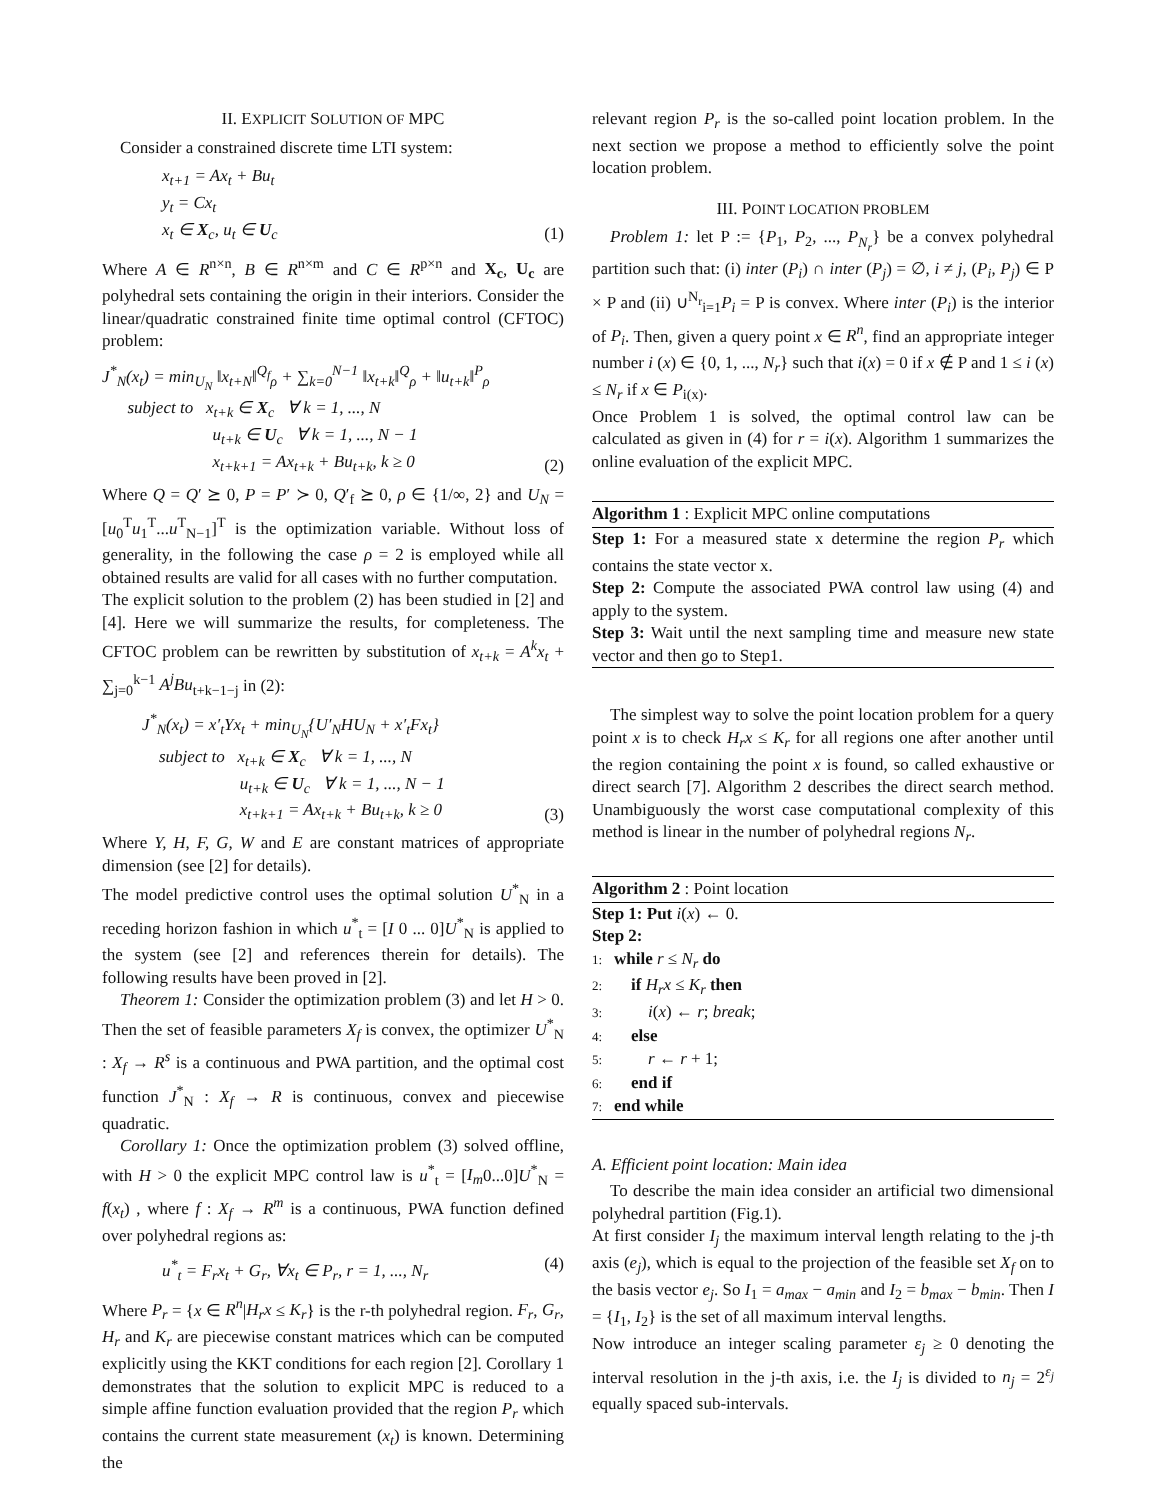II. EXPLICIT SOLUTION OF MPC
Consider a constrained discrete time LTI system:
x<sub>t+1</sub> = Ax<sub>t</sub> + Bu<sub>t</sub>
y<sub>t</sub> = Cx<sub>t</sub>
x<sub>t</sub> ∈ X<sub>c</sub>, u<sub>t</sub> ∈ U<sub>c</sub>
(1)
Where A ∈ R<sup>n×n</sup>, B ∈ R<sup>n×m</sup> and C ∈ R<sup>p×n</sup> and X<sub>c</sub>, U<sub>c</sub> are polyhedral sets containing the origin in their interiors. Consider the linear/quadratic constrained finite time optimal control (CFTOC) problem:
J<sup>*</sup><sub>N</sub>(x<sub>t</sub>) = min<sub>U<sub>N</sub></sub> ‖x<sub>t+N</sub>‖<sup>Q<sub>f</sub></sup><sub>ρ</sub> + ∑<sub>k=0</sub><sup>N−1</sup> ‖x<sub>t+k</sub>‖<sup>Q</sup><sub>ρ</sub> + ‖u<sub>t+k</sub>‖<sup>P</sup><sub>ρ</sub>
subject to x<sub>t+k</sub> ∈ X<sub>c</sub> ∀ k = 1, ..., N
u<sub>t+k</sub> ∈ U<sub>c</sub> ∀ k = 1, ..., N − 1
x<sub>t+k+1</sub> = Ax<sub>t+k</sub> + Bu<sub>t+k</sub>, k ≥ 0
(2)
Where Q = Q′ ⪰ 0, P = P′ ≻ 0, Q′<sub>f</sub> ⪰ 0, ρ ∈ {1/∞, 2} and U<sub>N</sub> = [u<sub>0</sub><sup>T</sup>u<sub>1</sub><sup>T</sup>...u<sup>T</sup><sub>N−1</sub>]<sup>T</sup> is the optimization variable. Without loss of generality, in the following the case ρ = 2 is employed while all obtained results are valid for all cases with no further computation.
The explicit solution to the problem (2) has been studied in [2] and [4]. Here we will summarize the results, for completeness. The CFTOC problem can be rewritten by substitution of x<sub>t+k</sub> = A<sup>k</sup>x<sub>t</sub> + ∑<sub>j=0</sub><sup>k−1</sup> A<sup>j</sup>Bu<sub>t+k−1−j</sub> in (2):
J<sup>*</sup><sub>N</sub>(x<sub>t</sub>) = x′<sub>t</sub>Yx<sub>t</sub> + min<sub>U<sub>N</sub></sub>{U′<sub>N</sub>HU<sub>N</sub> + x′<sub>t</sub>Fx<sub>t</sub>}
subject to x<sub>t+k</sub> ∈ X<sub>c</sub> ∀ k = 1, ..., N
u<sub>t+k</sub> ∈ U<sub>c</sub> ∀ k = 1, ..., N − 1
x<sub>t+k+1</sub> = Ax<sub>t+k</sub> + Bu<sub>t+k</sub>, k ≥ 0
(3)
Where Y, H, F, G, W and E are constant matrices of appropriate dimension (see [2] for details).
The model predictive control uses the optimal solution U<sup>*</sup><sub>N</sub> in a receding horizon fashion in which u<sup>*</sup><sub>t</sub> = [I 0 ... 0]U<sup>*</sup><sub>N</sub> is applied to the system (see [2] and references therein for details). The following results have been proved in [2].
Theorem 1: Consider the optimization problem (3) and let H > 0. Then the set of feasible parameters X<sub>f</sub> is convex, the optimizer U<sup>*</sup><sub>N</sub> : X<sub>f</sub> → R<sup>s</sup> is a continuous and PWA partition, and the optimal cost function J<sup>*</sup><sub>N</sub> : X<sub>f</sub> → R is continuous, convex and piecewise quadratic.
Corollary 1: Once the optimization problem (3) solved offline, with H > 0 the explicit MPC control law is u<sup>*</sup><sub>t</sub> = [I<sub>m</sub>0...0]U<sup>*</sup><sub>N</sub> = f(x<sub>t</sub>) , where f : X<sub>f</sub> → R<sup>m</sup> is a continuous, PWA function defined over polyhedral regions as:
u<sup>*</sup><sub>t</sub> = F<sub>r</sub>x<sub>t</sub> + G<sub>r</sub>, ∀x<sub>t</sub> ∈ P<sub>r</sub>, r = 1, ..., N<sub>r</sub>
(4)
Where P<sub>r</sub> = {x ∈ R<sup>n</sup>|H<sub>r</sub>x ≤ K<sub>r</sub>} is the r-th polyhedral region. F<sub>r</sub>, G<sub>r</sub>, H<sub>r</sub> and K<sub>r</sub> are piecewise constant matrices which can be computed explicitly using the KKT conditions for each region [2]. Corollary 1 demonstrates that the solution to explicit MPC is reduced to a simple affine function evaluation provided that the region P<sub>r</sub> which contains the current state measurement (x<sub>t</sub>) is known. Determining the
relevant region P<sub>r</sub> is the so-called point location problem. In the next section we propose a method to efficiently solve the point location problem.
III. POINT LOCATION PROBLEM
Problem 1: let P := {P<sub>1</sub>, P<sub>2</sub>, ..., P<sub>N<sub>r</sub></sub>} be a convex polyhedral partition such that: (i) inter (P<sub>i</sub>) ∩ inter (P<sub>j</sub>) = ∅, i ≠ j, (P<sub>i</sub>, P<sub>j</sub>) ∈ P × P and (ii) ∪<sup>N<sub>r</sub></sup><sub>i=1</sub>P<sub>i</sub> = P is convex. Where inter (P<sub>i</sub>) is the interior of P<sub>i</sub>. Then, given a query point x ∈ R<sup>n</sup>, find an appropriate integer number i (x) ∈ {0, 1, ..., N<sub>r</sub>} such that i(x) = 0 if x ∉ P and 1 ≤ i (x) ≤ N<sub>r</sub> if x ∈ P<sub>i(x)</sub>.
Once Problem 1 is solved, the optimal control law can be calculated as given in (4) for r = i(x). Algorithm 1 summarizes the online evaluation of the explicit MPC.
Algorithm 1 : Explicit MPC online computations
Step 1: For a measured state x determine the region P<sub>r</sub> which contains the state vector x.
Step 2: Compute the associated PWA control law using (4) and apply to the system.
Step 3: Wait until the next sampling time and measure new state vector and then go to Step1.
The simplest way to solve the point location problem for a query point x is to check H<sub>r</sub>x ≤ K<sub>r</sub> for all regions one after another until the region containing the point x is found, so called exhaustive or direct search [7]. Algorithm 2 describes the direct search method. Unambiguously the worst case computational complexity of this method is linear in the number of polyhedral regions N<sub>r</sub>.
Algorithm 2 : Point location
Step 1: Put i(x) ← 0.
Step 2:
1: while r ≤ N<sub>r</sub> do
2: if H<sub>r</sub>x ≤ K<sub>r</sub> then
3: i(x) ← r; break;
4: else
5: r ← r + 1;
6: end if
7: end while
A. Efficient point location: Main idea
To describe the main idea consider an artificial two dimensional polyhedral partition (Fig.1).
At first consider I<sub>j</sub> the maximum interval length relating to the j-th axis (e<sub>j</sub>), which is equal to the projection of the feasible set X<sub>f</sub> on to the basis vector e<sub>j</sub>. So I<sub>1</sub> = a<sub>max</sub> − a<sub>min</sub> and I<sub>2</sub> = b<sub>max</sub> − b<sub>min</sub>. Then I = {I<sub>1</sub>, I<sub>2</sub>} is the set of all maximum interval lengths.
Now introduce an integer scaling parameter ε<sub>j</sub> ≥ 0 denoting the interval resolution in the j-th axis, i.e. the I<sub>j</sub> is divided to n<sub>j</sub> = 2<sup>ε<sub>j</sub></sup> equally spaced sub-intervals.